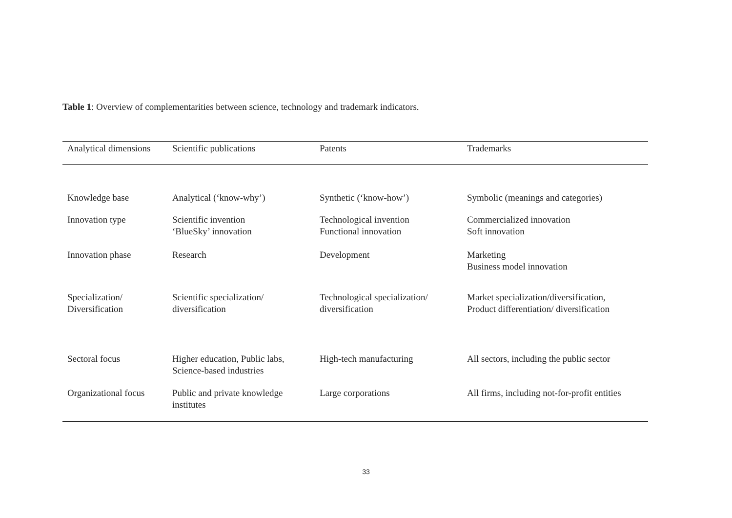Table 1: Overview of complementarities between science, technology and trademark indicators.
| Analytical dimensions | Scientific publications | Patents | Trademarks |
| --- | --- | --- | --- |
| Knowledge base | Analytical (‘know-why’) | Synthetic (‘know-how’) | Symbolic (meanings and categories) |
| Innovation type | Scientific invention ‘BlueSky’ innovation | Technological invention Functional innovation | Commercialized innovation Soft innovation |
| Innovation phase | Research | Development | Marketing Business model innovation |
| Specialization/ Diversification | Scientific specialization/ diversification | Technological specialization/ diversification | Market specialization/diversification, Product differentiation/ diversification |
| Sectoral focus | Higher education, Public labs, Science-based industries | High-tech manufacturing | All sectors, including the public sector |
| Organizational focus | Public and private knowledge institutes | Large corporations | All firms, including not-for-profit entities |
33